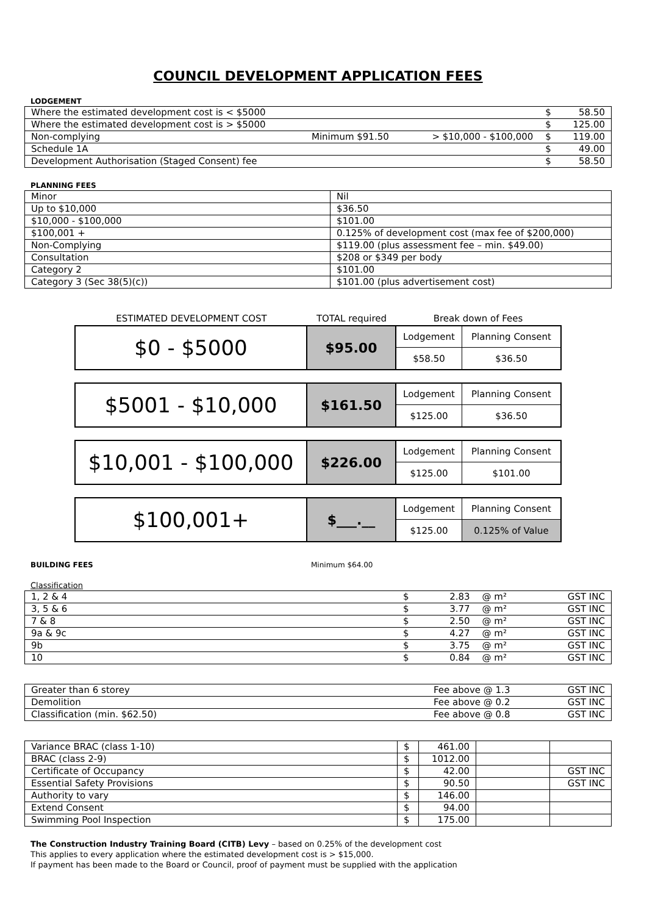COUNCIL DEVELOPMENT APPLICATION FEES
LODGEMENT
| Where the estimated development cost is < $5000 | | | $ | 58.50 |
| Where the estimated development cost is > $5000 | | | $ | 125.00 |
| Non-complying | Minimum $91.50 | > $10,000 - $100,000 | $ | 119.00 |
| Schedule 1A | | | $ | 49.00 |
| Development Authorisation (Staged Consent) fee | | | $ | 58.50 |
PLANNING FEES
| Minor | Nil |
| Up to $10,000 | $36.50 |
| $10,000 - $100,000 | $101.00 |
| $100,001 + | 0.125% of development cost (max fee of $200,000) |
| Non-Complying | $119.00 (plus assessment fee – min. $49.00) |
| Consultation | $208 or $349 per body |
| Category 2 | $101.00 |
| Category 3 (Sec 38(5)(c)) | $101.00 (plus advertisement cost) |
ESTIMATED DEVELOPMENT COST TOTAL required Break down of Fees
$0 - $5000
$95.00
Lodgement
Planning Consent
$58.50
$36.50
$5001 - $10,000
$161.50
Lodgement
Planning Consent
$125.00
$36.50
$10,001 - $100,000
$226.00
Lodgement
Planning Consent
$125.00
$101.00
$100,001+
$___.__
Lodgement
Planning Consent
$125.00
0.125% of Value
BUILDING FEES Minimum $64.00
Classification
| 1, 2 & 4 | $ | 2.83 | @ m² | GST INC |
| 3, 5 & 6 | $ | 3.77 | @ m² | GST INC |
| 7 & 8 | $ | 2.50 | @ m² | GST INC |
| 9a & 9c | $ | 4.27 | @ m² | GST INC |
| 9b | $ | 3.75 | @ m² | GST INC |
| 10 | $ | 0.84 | @ m² | GST INC |
| Greater than 6 storey | Fee above @ 1.3 | GST INC |
| Demolition | Fee above @ 0.2 | GST INC |
| Classification (min. $62.50) | Fee above @ 0.8 | GST INC |
| Variance BRAC (class 1-10) | $ | 461.00 | | |
| BRAC (class 2-9) | $ | 1012.00 | | |
| Certificate of Occupancy | $ | 42.00 | | GST INC |
| Essential Safety Provisions | $ | 90.50 | | GST INC |
| Authority to vary | $ | 146.00 | | |
| Extend Consent | $ | 94.00 | | |
| Swimming Pool Inspection | $ | 175.00 | | |
The Construction Industry Training Board (CITB) Levy – based on 0.25% of the development cost
This applies to every application where the estimated development cost is > $15,000.
If payment has been made to the Board or Council, proof of payment must be supplied with the application